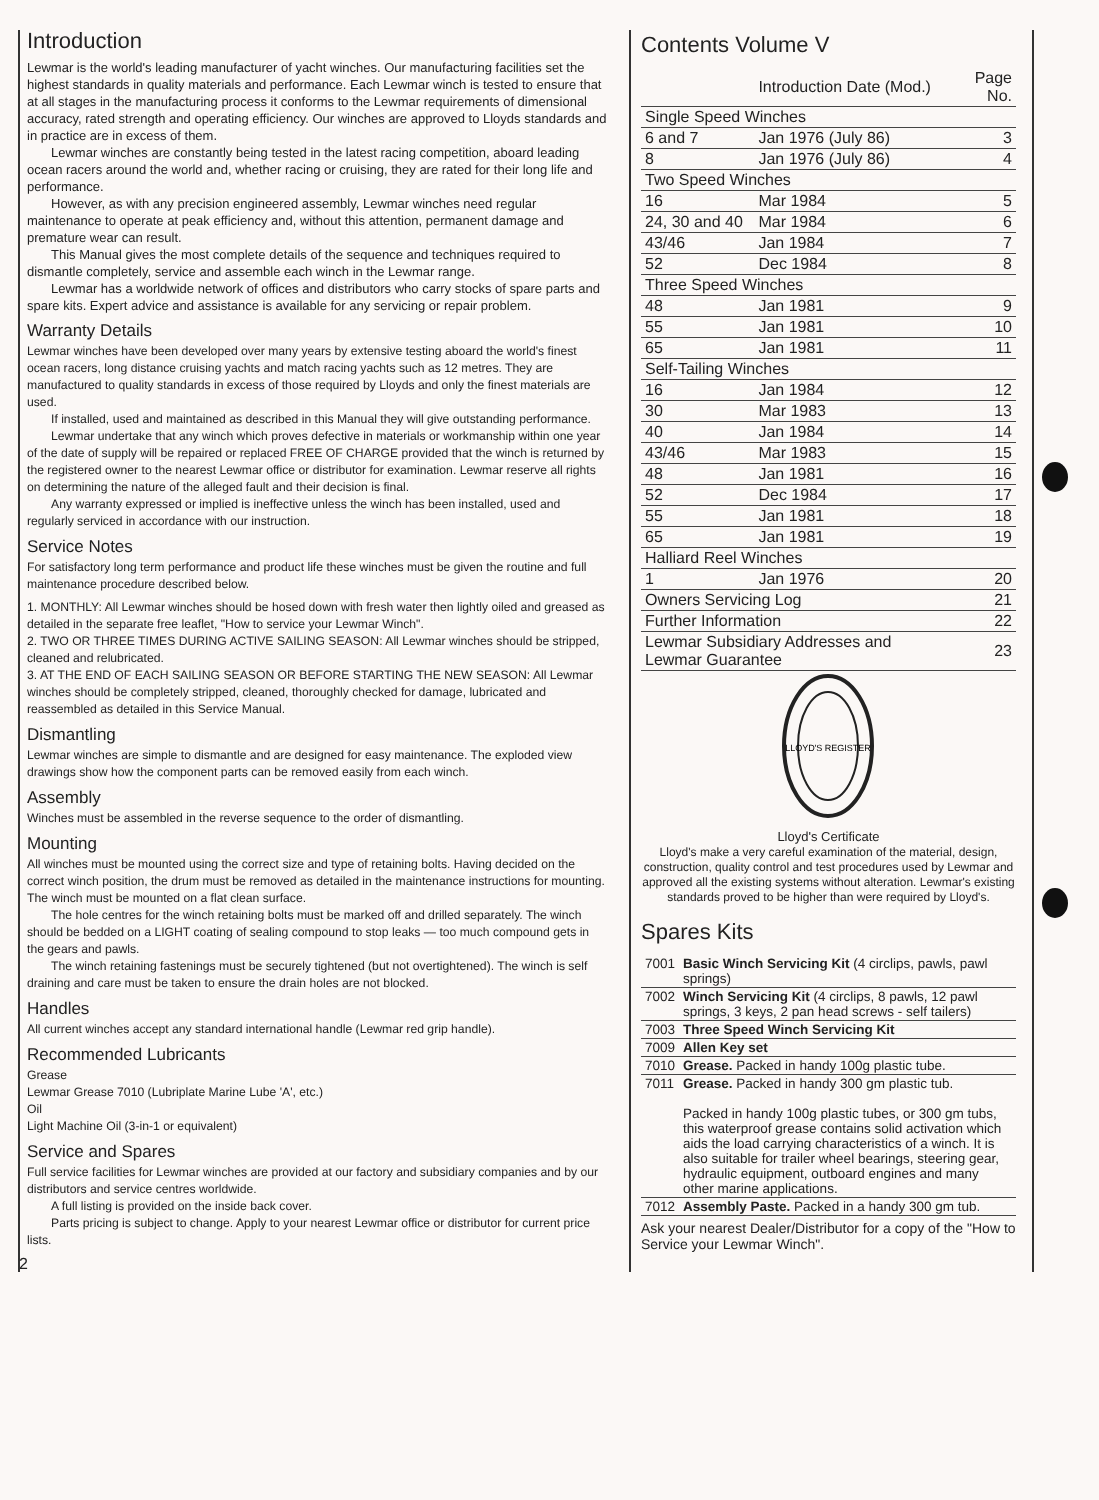Introduction
Lewmar is the world's leading manufacturer of yacht winches. Our manufacturing facilities set the highest standards in quality materials and performance. Each Lewmar winch is tested to ensure that at all stages in the manufacturing process it conforms to the Lewmar requirements of dimensional accuracy, rated strength and operating efficiency. Our winches are approved to Lloyds standards and in practice are in excess of them.
Lewmar winches are constantly being tested in the latest racing competition, aboard leading ocean racers around the world and, whether racing or cruising, they are rated for their long life and performance.
However, as with any precision engineered assembly, Lewmar winches need regular maintenance to operate at peak efficiency and, without this attention, permanent damage and premature wear can result.
This Manual gives the most complete details of the sequence and techniques required to dismantle completely, service and assemble each winch in the Lewmar range.
Lewmar has a worldwide network of offices and distributors who carry stocks of spare parts and spare kits. Expert advice and assistance is available for any servicing or repair problem.
Warranty Details
Lewmar winches have been developed over many years by extensive testing aboard the world's finest ocean racers, long distance cruising yachts and match racing yachts such as 12 metres. They are manufactured to quality standards in excess of those required by Lloyds and only the finest materials are used.
If installed, used and maintained as described in this Manual they will give outstanding performance.
Lewmar undertake that any winch which proves defective in materials or workmanship within one year of the date of supply will be repaired or replaced FREE OF CHARGE provided that the winch is returned by the registered owner to the nearest Lewmar office or distributor for examination. Lewmar reserve all rights on determining the nature of the alleged fault and their decision is final.
Any warranty expressed or implied is ineffective unless the winch has been installed, used and regularly serviced in accordance with our instruction.
Service Notes
For satisfactory long term performance and product life these winches must be given the routine and full maintenance procedure described below.
1. MONTHLY: All Lewmar winches should be hosed down with fresh water then lightly oiled and greased as detailed in the separate free leaflet, "How to service your Lewmar Winch".
2. TWO OR THREE TIMES DURING ACTIVE SAILING SEASON: All Lewmar winches should be stripped, cleaned and relubricated.
3. AT THE END OF EACH SAILING SEASON OR BEFORE STARTING THE NEW SEASON: All Lewmar winches should be completely stripped, cleaned, thoroughly checked for damage, lubricated and reassembled as detailed in this Service Manual.
Dismantling
Lewmar winches are simple to dismantle and are designed for easy maintenance. The exploded view drawings show how the component parts can be removed easily from each winch.
Assembly
Winches must be assembled in the reverse sequence to the order of dismantling.
Mounting
All winches must be mounted using the correct size and type of retaining bolts. Having decided on the correct winch position, the drum must be removed as detailed in the maintenance instructions for mounting. The winch must be mounted on a flat clean surface.
The hole centres for the winch retaining bolts must be marked off and drilled separately. The winch should be bedded on a LIGHT coating of sealing compound to stop leaks — too much compound gets in the gears and pawls.
The winch retaining fastenings must be securely tightened (but not overtightened). The winch is self draining and care must be taken to ensure the drain holes are not blocked.
Handles
All current winches accept any standard international handle (Lewmar red grip handle).
Recommended Lubricants
Grease
Lewmar Grease 7010 (Lubriplate Marine Lube 'A', etc.)
Oil
Light Machine Oil (3-in-1 or equivalent)
Service and Spares
Full service facilities for Lewmar winches are provided at our factory and subsidiary companies and by our distributors and service centres worldwide.
A full listing is provided on the inside back cover.
Parts pricing is subject to change. Apply to your nearest Lewmar office or distributor for current price lists.
2
Contents Volume V
| | Introduction Date (Mod.) | Page No. |
| --- | --- | --- |
| Single Speed Winches | | |
| 6 and 7 | Jan 1976 (July 86) | 3 |
| 8 | Jan 1976 (July 86) | 4 |
| Two Speed Winches | | |
| 16 | Mar 1984 | 5 |
| 24, 30 and 40 | Mar 1984 | 6 |
| 43/46 | Jan 1984 | 7 |
| 52 | Dec 1984 | 8 |
| Three Speed Winches | | |
| 48 | Jan 1981 | 9 |
| 55 | Jan 1981 | 10 |
| 65 | Jan 1981 | 11 |
| Self-Tailing Winches | | |
| 16 | Jan 1984 | 12 |
| 30 | Mar 1983 | 13 |
| 40 | Jan 1984 | 14 |
| 43/46 | Mar 1983 | 15 |
| 48 | Jan 1981 | 16 |
| 52 | Dec 1984 | 17 |
| 55 | Jan 1981 | 18 |
| 65 | Jan 1981 | 19 |
| Halliard Reel Winches | | |
| 1 | Jan 1976 | 20 |
| Owners Servicing Log | | 21 |
| Further Information | | 22 |
| Lewmar Subsidiary Addresses and Lewmar Guarantee | | 23 |
LLOYD'S REGISTER
Lloyd's Certificate
Lloyd's make a very careful examination of the material, design, construction, quality control and test procedures used by Lewmar and approved all the existing systems without alteration. Lewmar's existing standards proved to be higher than were required by Lloyd's.
Spares Kits
| 7001 | Basic Winch Servicing Kit (4 circlips, pawls, pawl springs) |
| 7002 | Winch Servicing Kit (4 circlips, 8 pawls, 12 pawl springs, 3 keys, 2 pan head screws - self tailers) |
| 7003 | Three Speed Winch Servicing Kit |
| 7009 | Allen Key set |
| 7010 | Grease. Packed in handy 100g plastic tube. |
| 7011 | Grease. Packed in handy 300 gm plastic tub. Packed in handy 100g plastic tubes, or 300 gm tubs, this waterproof grease contains solid activation which aids the load carrying characteristics of a winch. It is also suitable for trailer wheel bearings, steering gear, hydraulic equipment, outboard engines and many other marine applications. |
| 7012 | Assembly Paste. Packed in a handy 300 gm tub. |
Ask your nearest Dealer/Distributor for a copy of the "How to Service your Lewmar Winch".